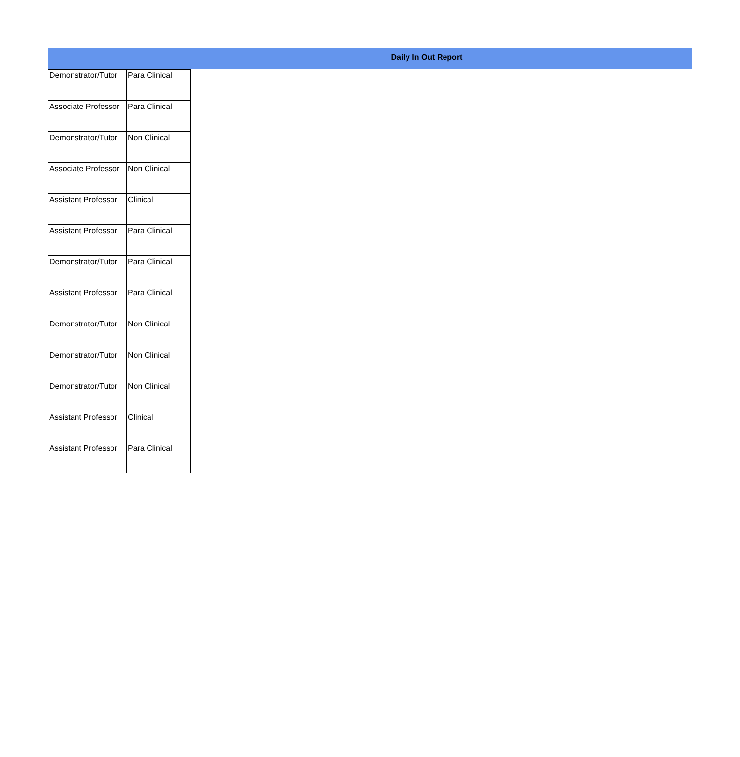Daily In Out Report
| Demonstrator/Tutor | Para Clinical |
| Associate Professor | Para Clinical |
| Demonstrator/Tutor | Non Clinical |
| Associate Professor | Non Clinical |
| Assistant Professor | Clinical |
| Assistant Professor | Para Clinical |
| Demonstrator/Tutor | Para Clinical |
| Assistant Professor | Para Clinical |
| Demonstrator/Tutor | Non Clinical |
| Demonstrator/Tutor | Non Clinical |
| Demonstrator/Tutor | Non Clinical |
| Assistant Professor | Clinical |
| Assistant Professor | Para Clinical |